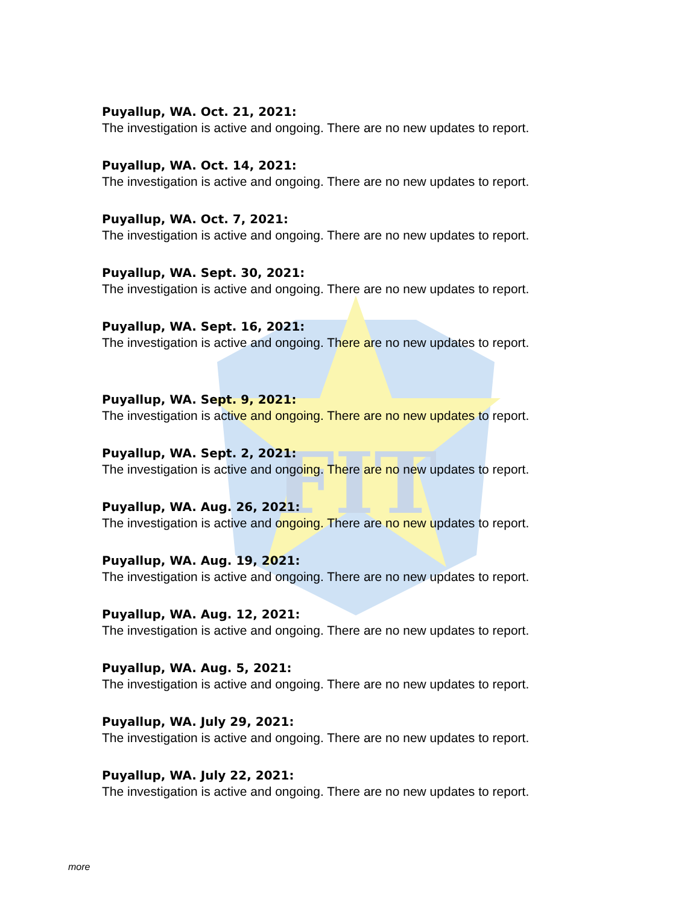FIT
Puyallup, WA. Oct. 21, 2021:
The investigation is active and ongoing. There are no new updates to report.
Puyallup, WA. Oct. 14, 2021:
The investigation is active and ongoing. There are no new updates to report.
Puyallup, WA. Oct. 7, 2021:
The investigation is active and ongoing. There are no new updates to report.
Puyallup, WA. Sept. 30, 2021:
The investigation is active and ongoing. There are no new updates to report.
Puyallup, WA. Sept. 16, 2021:
The investigation is active and ongoing. There are no new updates to report.
Puyallup, WA. Sept. 9, 2021:
The investigation is active and ongoing. There are no new updates to report.
Puyallup, WA. Sept. 2, 2021:
The investigation is active and ongoing. There are no new updates to report.
Puyallup, WA. Aug. 26, 2021:
The investigation is active and ongoing. There are no new updates to report.
Puyallup, WA. Aug. 19, 2021:
The investigation is active and ongoing. There are no new updates to report.
Puyallup, WA. Aug. 12, 2021:
The investigation is active and ongoing. There are no new updates to report.
Puyallup, WA. Aug. 5, 2021:
The investigation is active and ongoing. There are no new updates to report.
Puyallup, WA. July 29, 2021:
The investigation is active and ongoing. There are no new updates to report.
Puyallup, WA. July 22, 2021:
The investigation is active and ongoing. There are no new updates to report.
more